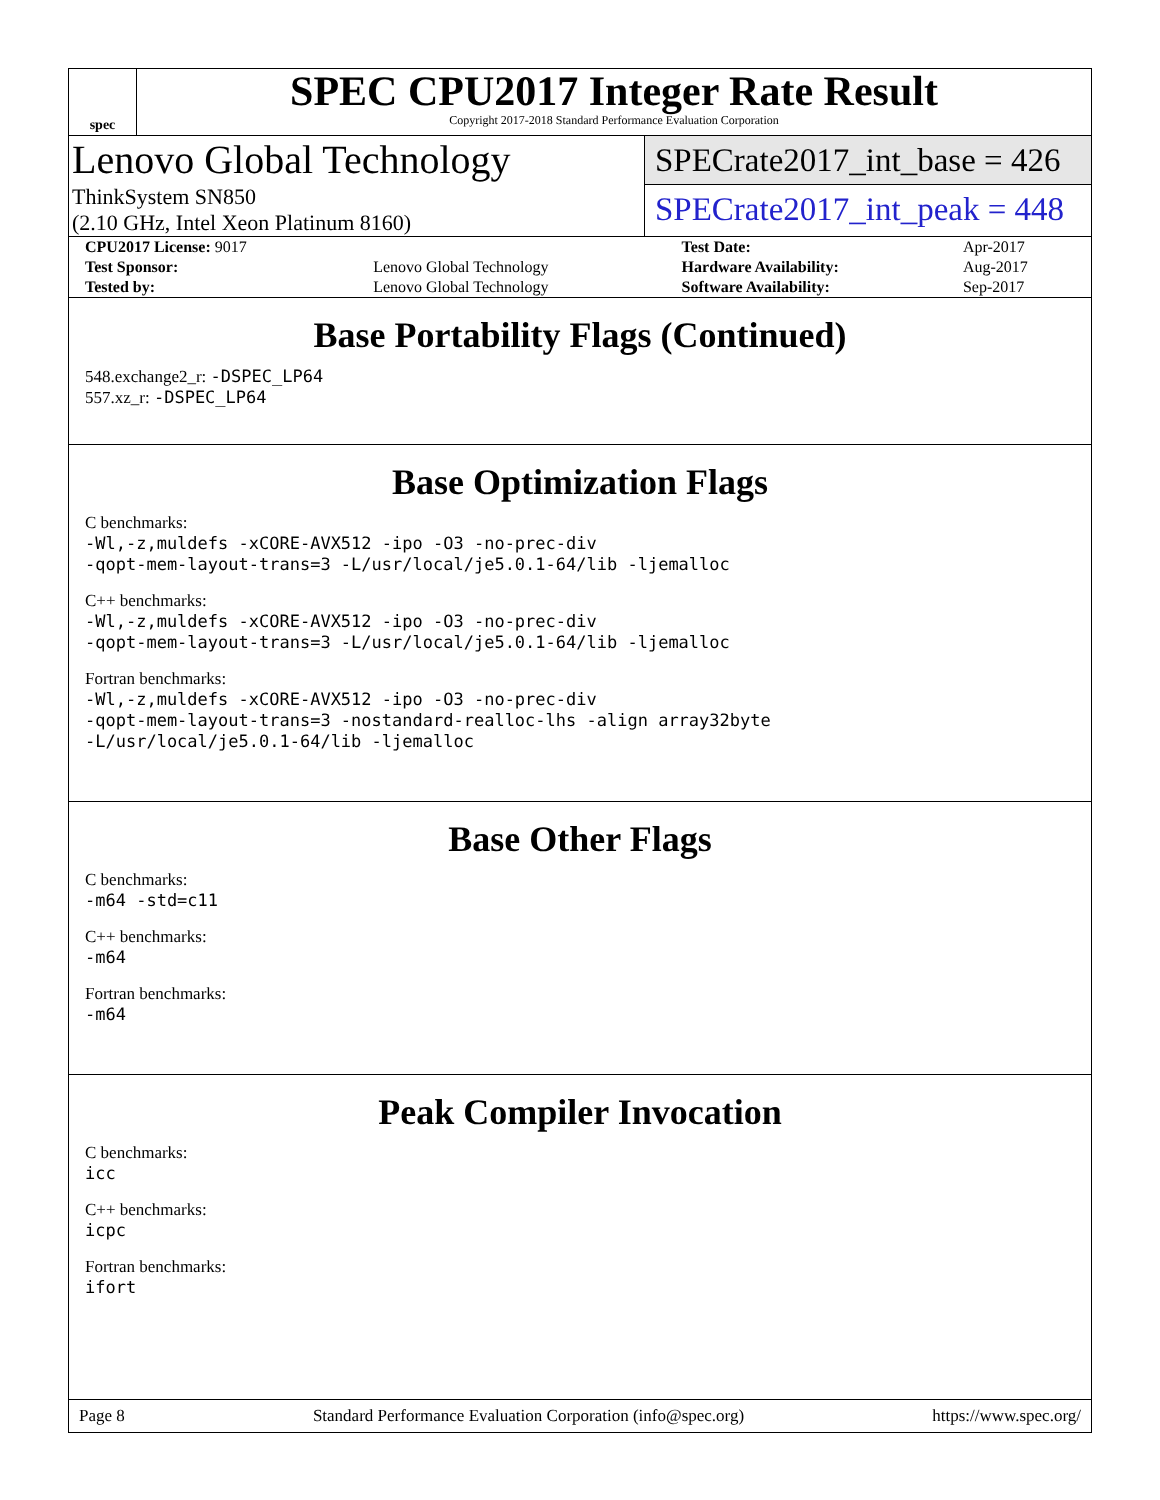spec
SPEC CPU2017 Integer Rate Result
Copyright 2017-2018 Standard Performance Evaluation Corporation
Lenovo Global Technology
ThinkSystem SN850
(2.10 GHz, Intel Xeon Platinum 8160)
SPECrate2017_int_base = 426
SPECrate2017_int_peak = 448
| CPU2017 License: 9017 | | Test Date: | Apr-2017 |
| Test Sponsor: | Lenovo Global Technology | Hardware Availability: | Aug-2017 |
| Tested by: | Lenovo Global Technology | Software Availability: | Sep-2017 |
Base Portability Flags (Continued)
548.exchange2_r: -DSPEC_LP64
557.xz_r: -DSPEC_LP64
Base Optimization Flags
C benchmarks:
-Wl,-z,muldefs -xCORE-AVX512 -ipo -O3 -no-prec-div
-qopt-mem-layout-trans=3 -L/usr/local/je5.0.1-64/lib -ljemalloc
C++ benchmarks:
-Wl,-z,muldefs -xCORE-AVX512 -ipo -O3 -no-prec-div
-qopt-mem-layout-trans=3 -L/usr/local/je5.0.1-64/lib -ljemalloc
Fortran benchmarks:
-Wl,-z,muldefs -xCORE-AVX512 -ipo -O3 -no-prec-div
-qopt-mem-layout-trans=3 -nostandard-realloc-lhs -align array32byte
-L/usr/local/je5.0.1-64/lib -ljemalloc
Base Other Flags
C benchmarks:
-m64 -std=c11
C++ benchmarks:
-m64
Fortran benchmarks:
-m64
Peak Compiler Invocation
C benchmarks:
icc
C++ benchmarks:
icpc
Fortran benchmarks:
ifort
Page 8 Standard Performance Evaluation Corporation (info@spec.org) https://www.spec.org/